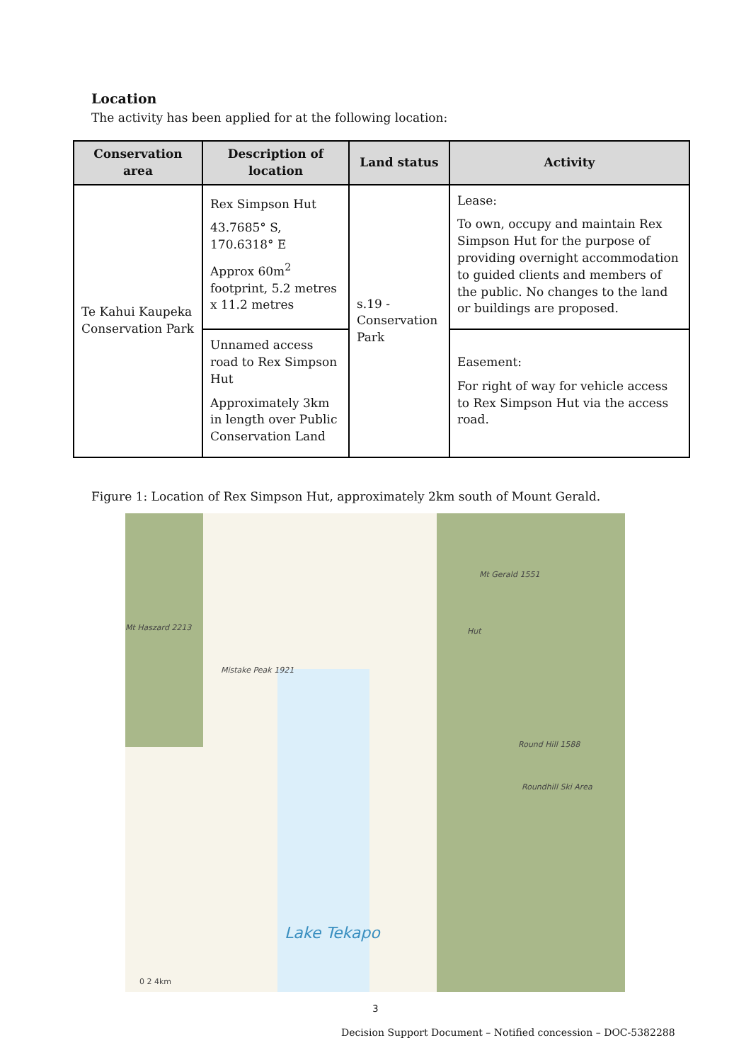Location
The activity has been applied for at the following location:
| Conservation area | Description of location | Land status | Activity |
| --- | --- | --- | --- |
| Te Kahui Kaupeka Conservation Park | Rex Simpson Hut 43.7685° S, 170.6318° E Approx 60m<sup>2</sup> footprint, 5.2 metres x 11.2 metres | s.19 - Conservation Park | Lease: To own, occupy and maintain Rex Simpson Hut for the purpose of providing overnight accommodation to guided clients and members of the public. No changes to the land or buildings are proposed. |
| | Unnamed access road to Rex Simpson Hut Approximately 3km in length over Public Conservation Land | | Easement: For right of way for vehicle access to Rex Simpson Hut via the access road. |
Figure 1: Location of Rex Simpson Hut, approximately 2km south of Mount Gerald.
Mt Gerald 1551
Hut Mt Haszard 2213
Mistake Peak 1921
Round Hill 1588
Roundhill Ski Area
Lake Tekapo
0 2 4km
3
Decision Support Document – Notified concession – DOC-5382288